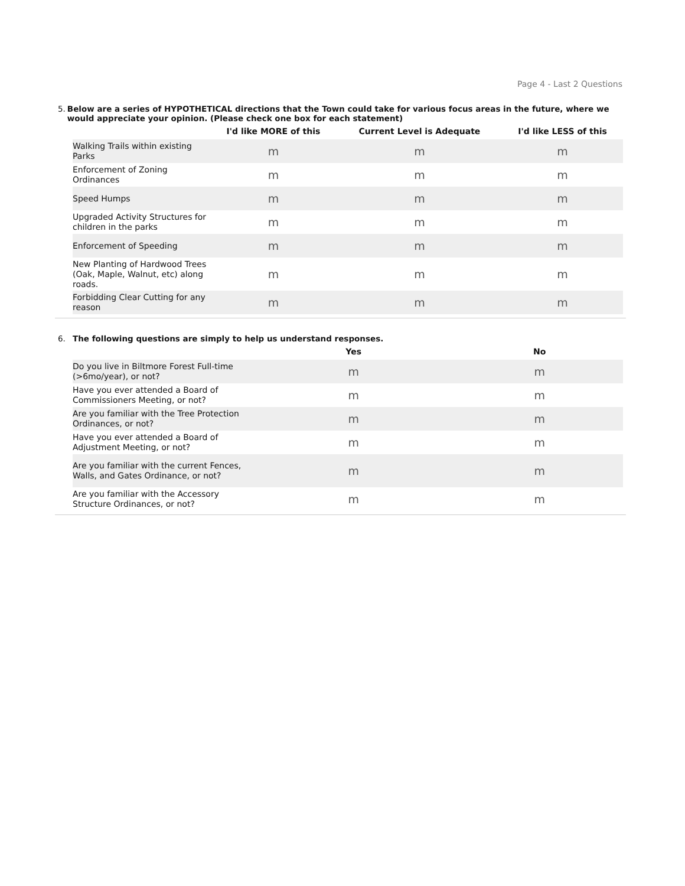Page 4 - Last 2 Questions
5. Below are a series of HYPOTHETICAL directions that the Town could take for various focus areas in the future, where we would appreciate your opinion. (Please check one box for each statement)
| | I'd like MORE of this | Current Level is Adequate | I'd like LESS of this |
| --- | --- | --- | --- |
| Walking Trails within existing Parks | m | m | m |
| Enforcement of Zoning Ordinances | m | m | m |
| Speed Humps | m | m | m |
| Upgraded Activity Structures for children in the parks | m | m | m |
| Enforcement of Speeding | m | m | m |
| New Planting of Hardwood Trees (Oak, Maple, Walnut, etc) along roads. | m | m | m |
| Forbidding Clear Cutting for any reason | m | m | m |
6. The following questions are simply to help us understand responses.
| | Yes | No |
| --- | --- | --- |
| Do you live in Biltmore Forest Full-time (>6mo/year), or not? | m | m |
| Have you ever attended a Board of Commissioners Meeting, or not? | m | m |
| Are you familiar with the Tree Protection Ordinances, or not? | m | m |
| Have you ever attended a Board of Adjustment Meeting, or not? | m | m |
| Are you familiar with the current Fences, Walls, and Gates Ordinance, or not? | m | m |
| Are you familiar with the Accessory Structure Ordinances, or not? | m | m |